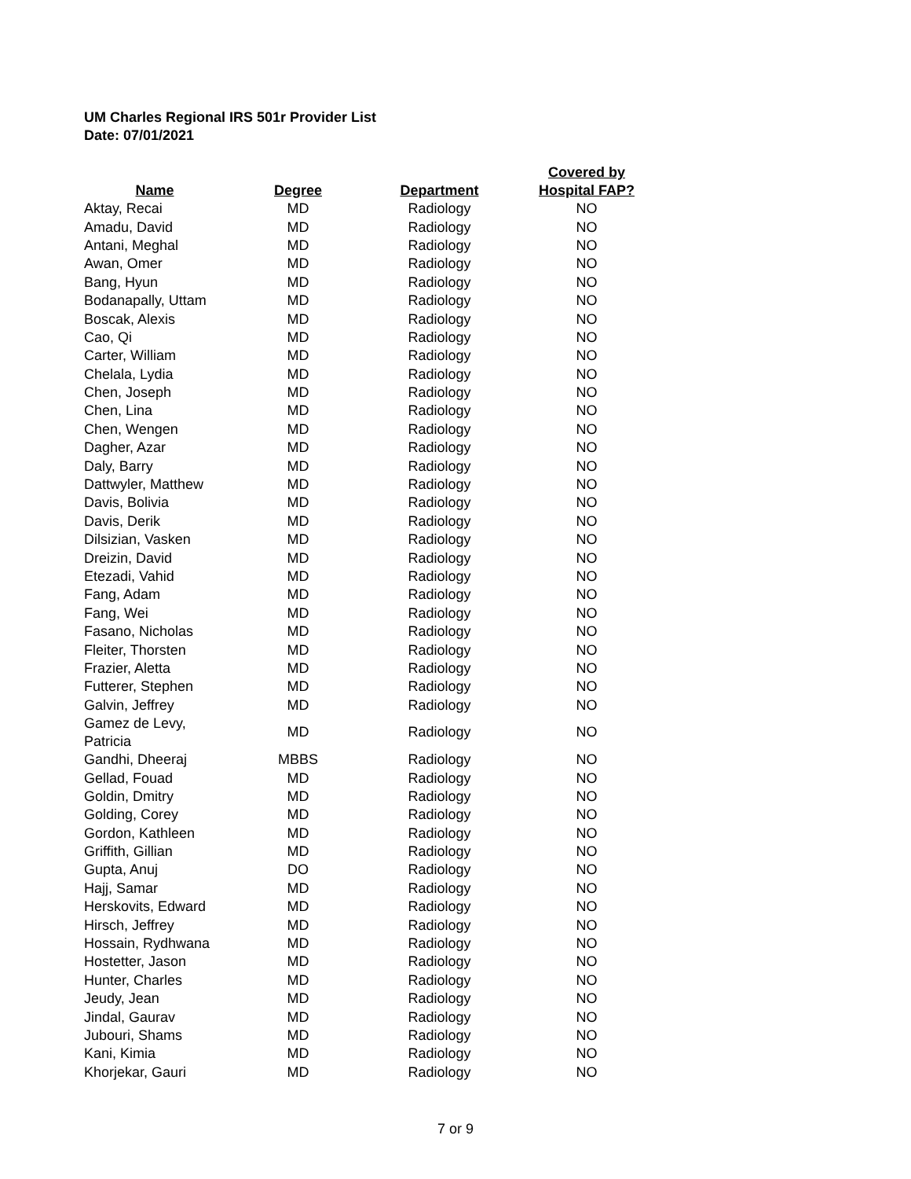UM Charles Regional IRS 501r Provider List
Date: 07/01/2021
| Name | Degree | Department | Covered by Hospital FAP? |
| --- | --- | --- | --- |
| Aktay, Recai | MD | Radiology | NO |
| Amadu, David | MD | Radiology | NO |
| Antani, Meghal | MD | Radiology | NO |
| Awan, Omer | MD | Radiology | NO |
| Bang, Hyun | MD | Radiology | NO |
| Bodanapally, Uttam | MD | Radiology | NO |
| Boscak, Alexis | MD | Radiology | NO |
| Cao, Qi | MD | Radiology | NO |
| Carter, William | MD | Radiology | NO |
| Chelala, Lydia | MD | Radiology | NO |
| Chen, Joseph | MD | Radiology | NO |
| Chen, Lina | MD | Radiology | NO |
| Chen, Wengen | MD | Radiology | NO |
| Dagher, Azar | MD | Radiology | NO |
| Daly, Barry | MD | Radiology | NO |
| Dattwyler, Matthew | MD | Radiology | NO |
| Davis, Bolivia | MD | Radiology | NO |
| Davis, Derik | MD | Radiology | NO |
| Dilsizian, Vasken | MD | Radiology | NO |
| Dreizin, David | MD | Radiology | NO |
| Etezadi, Vahid | MD | Radiology | NO |
| Fang, Adam | MD | Radiology | NO |
| Fang, Wei | MD | Radiology | NO |
| Fasano, Nicholas | MD | Radiology | NO |
| Fleiter, Thorsten | MD | Radiology | NO |
| Frazier, Aletta | MD | Radiology | NO |
| Futterer, Stephen | MD | Radiology | NO |
| Galvin, Jeffrey | MD | Radiology | NO |
| Gamez de Levy, Patricia | MD | Radiology | NO |
| Gandhi, Dheeraj | MBBS | Radiology | NO |
| Gellad, Fouad | MD | Radiology | NO |
| Goldin, Dmitry | MD | Radiology | NO |
| Golding, Corey | MD | Radiology | NO |
| Gordon, Kathleen | MD | Radiology | NO |
| Griffith, Gillian | MD | Radiology | NO |
| Gupta, Anuj | DO | Radiology | NO |
| Hajj, Samar | MD | Radiology | NO |
| Herskovits, Edward | MD | Radiology | NO |
| Hirsch, Jeffrey | MD | Radiology | NO |
| Hossain, Rydhwana | MD | Radiology | NO |
| Hostetter, Jason | MD | Radiology | NO |
| Hunter, Charles | MD | Radiology | NO |
| Jeudy, Jean | MD | Radiology | NO |
| Jindal, Gaurav | MD | Radiology | NO |
| Jubouri, Shams | MD | Radiology | NO |
| Kani, Kimia | MD | Radiology | NO |
| Khorjekar, Gauri | MD | Radiology | NO |
7 or 9